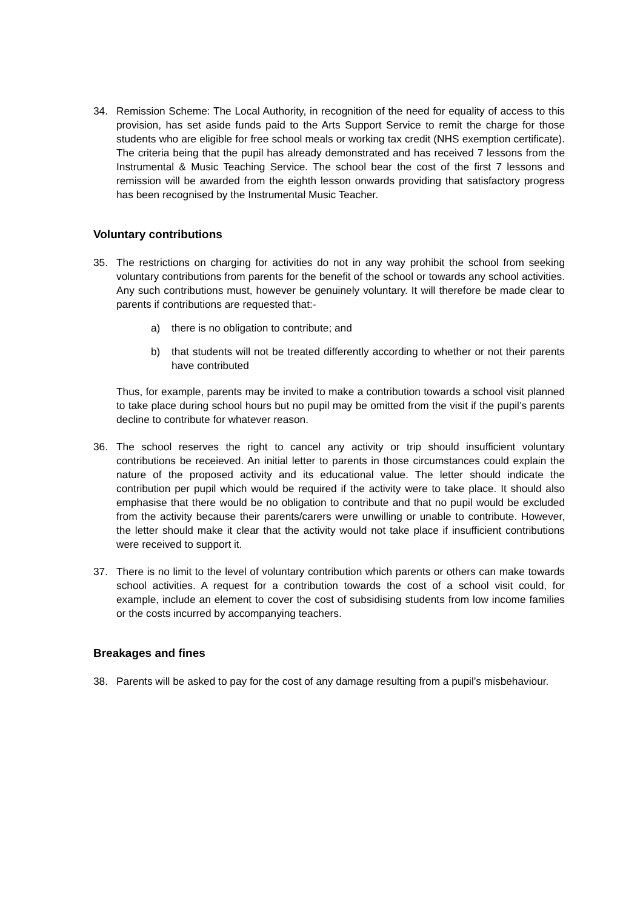34. Remission Scheme: The Local Authority, in recognition of the need for equality of access to this provision, has set aside funds paid to the Arts Support Service to remit the charge for those students who are eligible for free school meals or working tax credit (NHS exemption certificate). The criteria being that the pupil has already demonstrated and has received 7 lessons from the Instrumental & Music Teaching Service. The school bear the cost of the first 7 lessons and remission will be awarded from the eighth lesson onwards providing that satisfactory progress has been recognised by the Instrumental Music Teacher.
Voluntary contributions
35. The restrictions on charging for activities do not in any way prohibit the school from seeking voluntary contributions from parents for the benefit of the school or towards any school activities. Any such contributions must, however be genuinely voluntary. It will therefore be made clear to parents if contributions are requested that:-
a) there is no obligation to contribute; and
b) that students will not be treated differently according to whether or not their parents have contributed
Thus, for example, parents may be invited to make a contribution towards a school visit planned to take place during school hours but no pupil may be omitted from the visit if the pupil’s parents decline to contribute for whatever reason.
36. The school reserves the right to cancel any activity or trip should insufficient voluntary contributions be receieved. An initial letter to parents in those circumstances could explain the nature of the proposed activity and its educational value. The letter should indicate the contribution per pupil which would be required if the activity were to take place. It should also emphasise that there would be no obligation to contribute and that no pupil would be excluded from the activity because their parents/carers were unwilling or unable to contribute. However, the letter should make it clear that the activity would not take place if insufficient contributions were received to support it.
37. There is no limit to the level of voluntary contribution which parents or others can make towards school activities. A request for a contribution towards the cost of a school visit could, for example, include an element to cover the cost of subsidising students from low income families or the costs incurred by accompanying teachers.
Breakages and fines
38. Parents will be asked to pay for the cost of any damage resulting from a pupil’s misbehaviour.